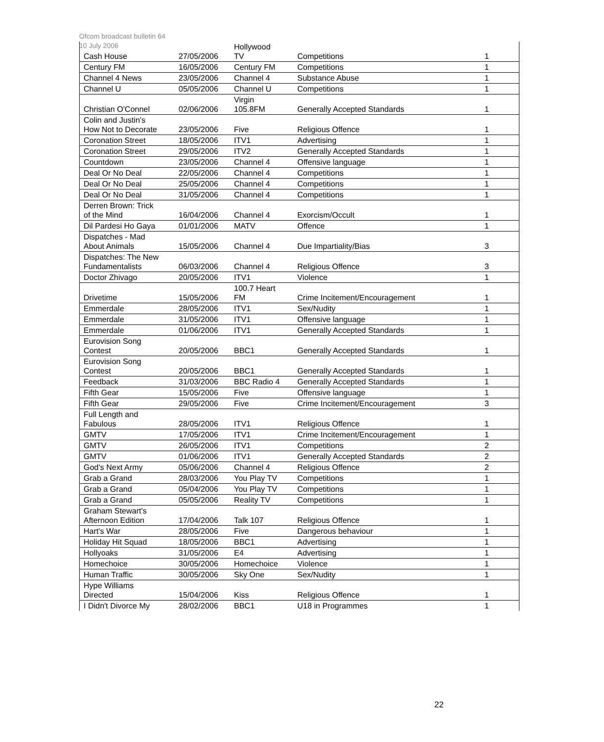Ofcom broadcast bulletin 64
10 July 2006
| Cash House | 27/05/2006 | Hollywood TV | Competitions | 1 |
| Century FM | 16/05/2006 | Century FM | Competitions | 1 |
| Channel 4 News | 23/05/2006 | Channel 4 | Substance Abuse | 1 |
| Channel U | 05/05/2006 | Channel U | Competitions | 1 |
| Christian O'Connel | 02/06/2006 | Virgin 105.8FM | Generally Accepted Standards | 1 |
| Colin and Justin's How Not to Decorate | 23/05/2006 | Five | Religious Offence | 1 |
| Coronation Street | 18/05/2006 | ITV1 | Advertising | 1 |
| Coronation Street | 29/05/2006 | ITV2 | Generally Accepted Standards | 1 |
| Countdown | 23/05/2006 | Channel 4 | Offensive language | 1 |
| Deal Or No Deal | 22/05/2006 | Channel 4 | Competitions | 1 |
| Deal Or No Deal | 25/05/2006 | Channel 4 | Competitions | 1 |
| Deal Or No Deal | 31/05/2006 | Channel 4 | Competitions | 1 |
| Derren Brown: Trick of the Mind | 16/04/2006 | Channel 4 | Exorcism/Occult | 1 |
| Dil Pardesi Ho Gaya | 01/01/2006 | MATV | Offence | 1 |
| Dispatches - Mad About Animals | 15/05/2006 | Channel 4 | Due Impartiality/Bias | 3 |
| Dispatches: The New Fundamentalists | 06/03/2006 | Channel 4 | Religious Offence | 3 |
| Doctor Zhivago | 20/05/2006 | ITV1 | Violence | 1 |
| Drivetime | 15/05/2006 | 100.7 Heart FM | Crime Incitement/Encouragement | 1 |
| Emmerdale | 28/05/2006 | ITV1 | Sex/Nudity | 1 |
| Emmerdale | 31/05/2006 | ITV1 | Offensive language | 1 |
| Emmerdale | 01/06/2006 | ITV1 | Generally Accepted Standards | 1 |
| Eurovision Song Contest | 20/05/2006 | BBC1 | Generally Accepted Standards | 1 |
| Eurovision Song Contest | 20/05/2006 | BBC1 | Generally Accepted Standards | 1 |
| Feedback | 31/03/2006 | BBC Radio 4 | Generally Accepted Standards | 1 |
| Fifth Gear | 15/05/2006 | Five | Offensive language | 1 |
| Fifth Gear | 29/05/2006 | Five | Crime Incitement/Encouragement | 3 |
| Full Length and Fabulous | 28/05/2006 | ITV1 | Religious Offence | 1 |
| GMTV | 17/05/2006 | ITV1 | Crime Incitement/Encouragement | 1 |
| GMTV | 26/05/2006 | ITV1 | Competitions | 2 |
| GMTV | 01/06/2006 | ITV1 | Generally Accepted Standards | 2 |
| God's Next Army | 05/06/2006 | Channel 4 | Religious Offence | 2 |
| Grab a Grand | 28/03/2006 | You Play TV | Competitions | 1 |
| Grab a Grand | 05/04/2006 | You Play TV | Competitions | 1 |
| Grab a Grand | 05/05/2006 | Reality TV | Competitions | 1 |
| Graham Stewart's Afternoon Edition | 17/04/2006 | Talk 107 | Religious Offence | 1 |
| Hart's War | 28/05/2006 | Five | Dangerous behaviour | 1 |
| Holiday Hit Squad | 18/05/2006 | BBC1 | Advertising | 1 |
| Hollyoaks | 31/05/2006 | E4 | Advertising | 1 |
| Homechoice | 30/05/2006 | Homechoice | Violence | 1 |
| Human Traffic | 30/05/2006 | Sky One | Sex/Nudity | 1 |
| Hype Williams Directed | 15/04/2006 | Kiss | Religious Offence | 1 |
| I Didn't Divorce My | 28/02/2006 | BBC1 | U18 in Programmes | 1 |
22